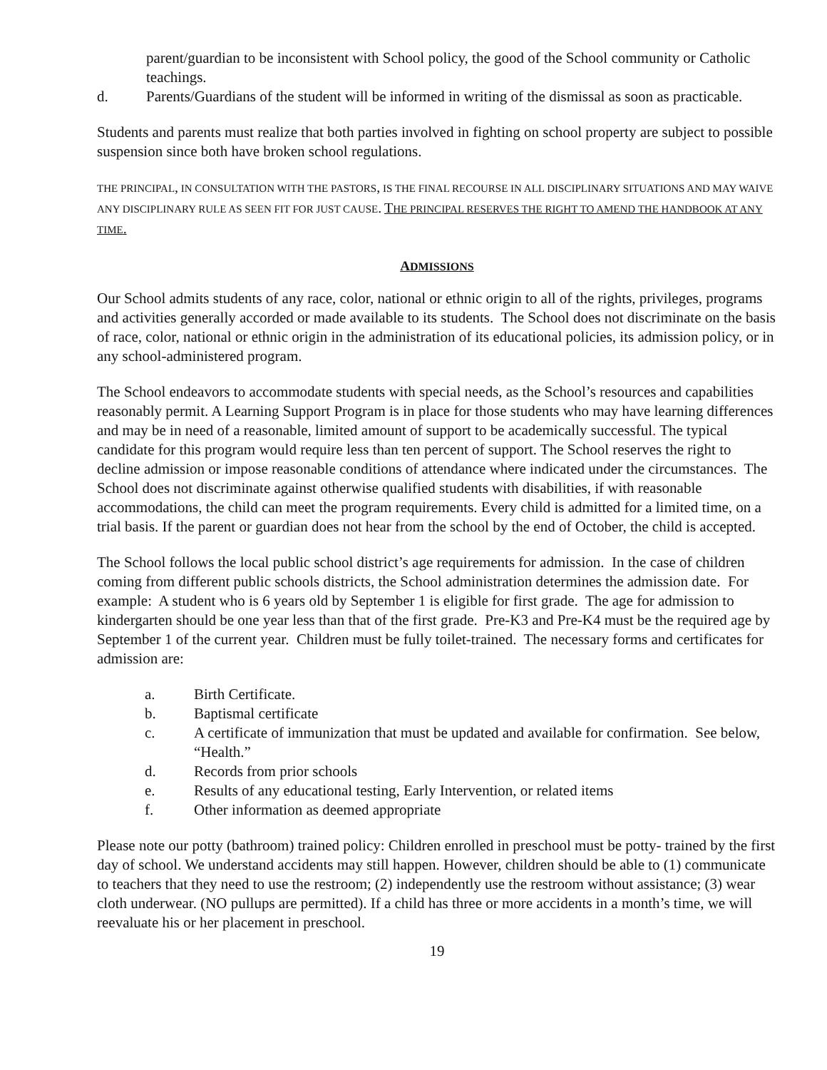parent/guardian to be inconsistent with School policy, the good of the School community or Catholic teachings.
d. Parents/Guardians of the student will be informed in writing of the dismissal as soon as practicable.
Students and parents must realize that both parties involved in fighting on school property are subject to possible suspension since both have broken school regulations.
THE PRINCIPAL, IN CONSULTATION WITH THE PASTORS, IS THE FINAL RECOURSE IN ALL DISCIPLINARY SITUATIONS AND MAY WAIVE ANY DISCIPLINARY RULE AS SEEN FIT FOR JUST CAUSE. THE PRINCIPAL RESERVES THE RIGHT TO AMEND THE HANDBOOK AT ANY TIME.
ADMISSIONS
Our School admits students of any race, color, national or ethnic origin to all of the rights, privileges, programs and activities generally accorded or made available to its students. The School does not discriminate on the basis of race, color, national or ethnic origin in the administration of its educational policies, its admission policy, or in any school-administered program.
The School endeavors to accommodate students with special needs, as the School’s resources and capabilities reasonably permit. A Learning Support Program is in place for those students who may have learning differences and may be in need of a reasonable, limited amount of support to be academically successful. The typical candidate for this program would require less than ten percent of support. The School reserves the right to decline admission or impose reasonable conditions of attendance where indicated under the circumstances. The School does not discriminate against otherwise qualified students with disabilities, if with reasonable accommodations, the child can meet the program requirements. Every child is admitted for a limited time, on a trial basis. If the parent or guardian does not hear from the school by the end of October, the child is accepted.
The School follows the local public school district’s age requirements for admission. In the case of children coming from different public schools districts, the School administration determines the admission date. For example: A student who is 6 years old by September 1 is eligible for first grade. The age for admission to kindergarten should be one year less than that of the first grade. Pre-K3 and Pre-K4 must be the required age by September 1 of the current year. Children must be fully toilet-trained. The necessary forms and certificates for admission are:
a. Birth Certificate.
b. Baptismal certificate
c. A certificate of immunization that must be updated and available for confirmation. See below, “Health.”
d. Records from prior schools
e. Results of any educational testing, Early Intervention, or related items
f. Other information as deemed appropriate
Please note our potty (bathroom) trained policy: Children enrolled in preschool must be potty- trained by the first day of school. We understand accidents may still happen. However, children should be able to (1) communicate to teachers that they need to use the restroom; (2) independently use the restroom without assistance; (3) wear cloth underwear. (NO pullups are permitted). If a child has three or more accidents in a month’s time, we will reevaluate his or her placement in preschool.
19